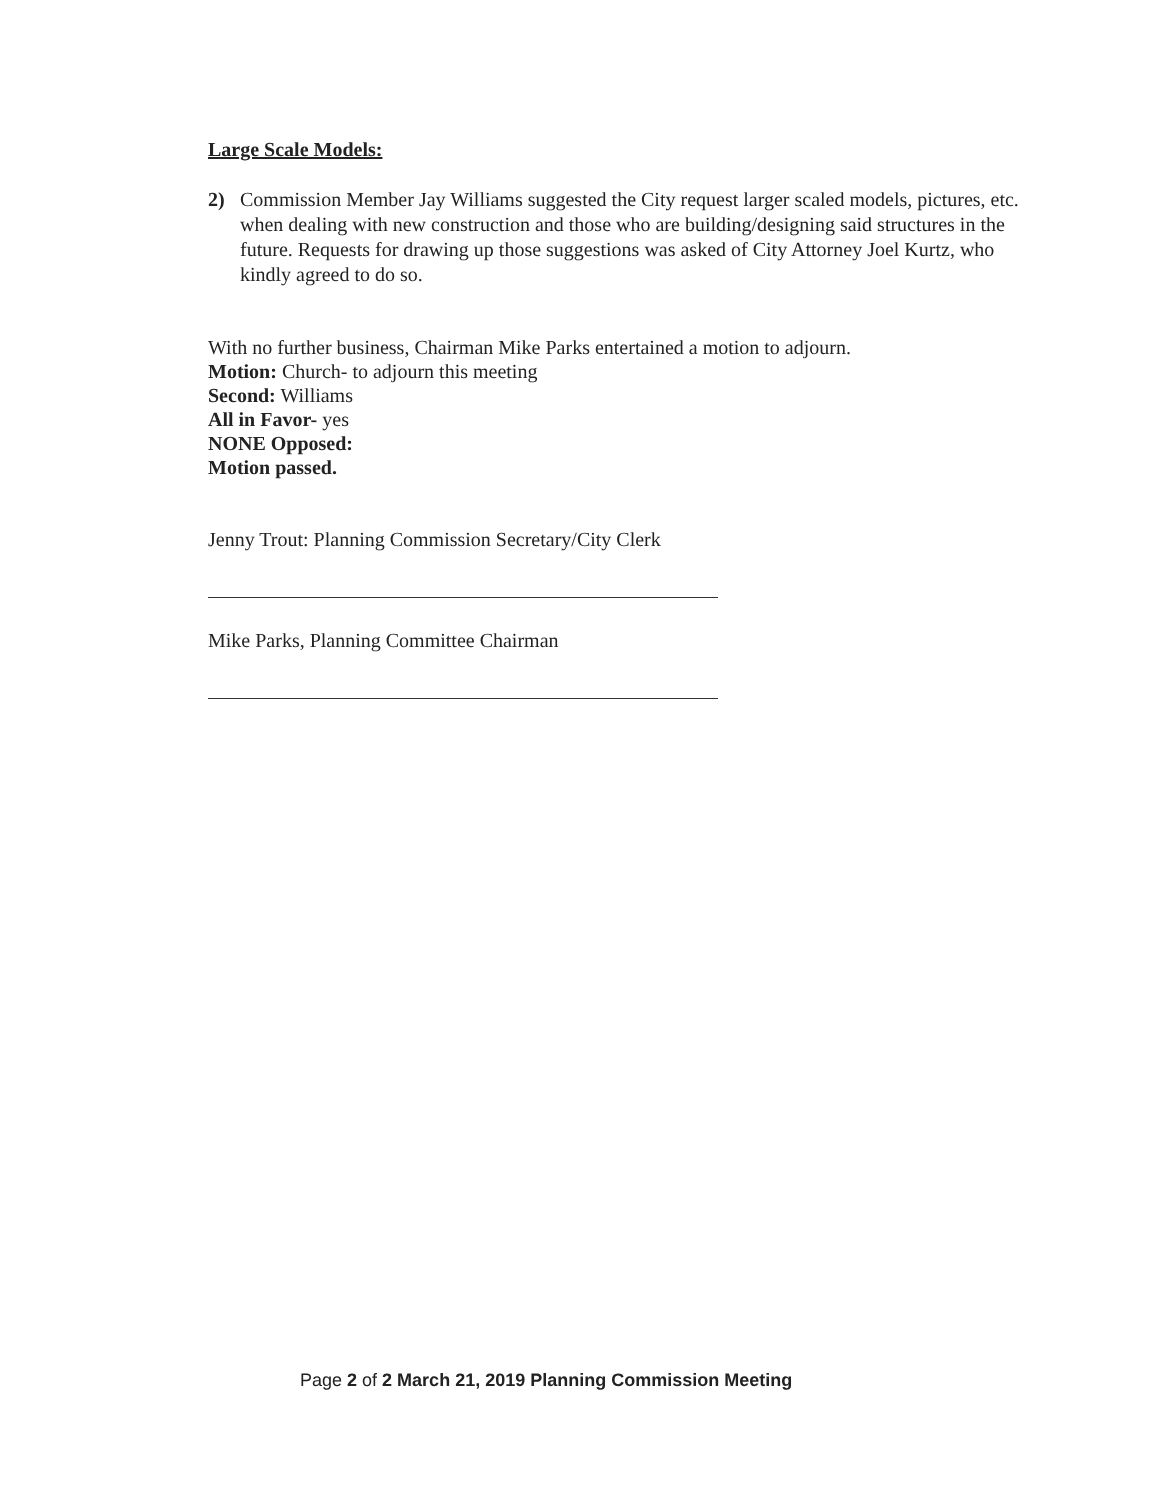Large Scale Models:
2) Commission Member Jay Williams suggested the City request larger scaled models, pictures, etc. when dealing with new construction and those who are building/designing said structures in the future. Requests for drawing up those suggestions was asked of City Attorney Joel Kurtz, who kindly agreed to do so.
With no further business, Chairman Mike Parks entertained a motion to adjourn.
Motion: Church- to adjourn this meeting
Second: Williams
All in Favor- yes
NONE Opposed:
Motion passed.
Jenny Trout: Planning Commission Secretary/City Clerk
Mike Parks, Planning Committee Chairman
Page 2 of 2 March 21, 2019 Planning Commission Meeting